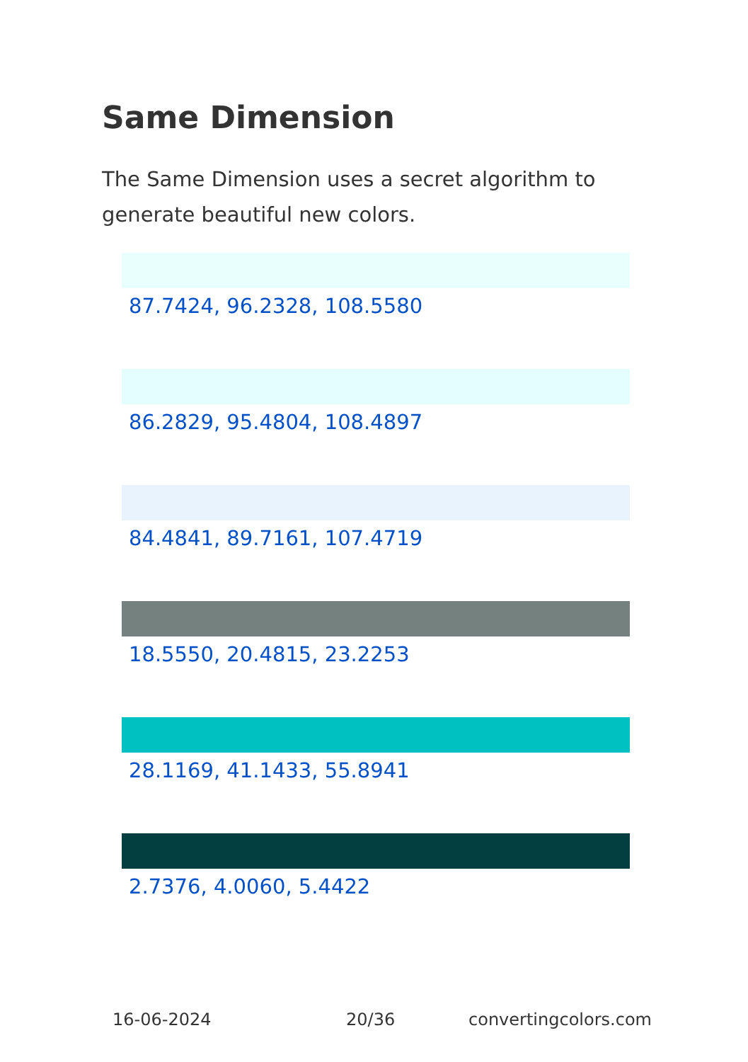Same Dimension
The Same Dimension uses a secret algorithm to generate beautiful new colors.
87.7424, 96.2328, 108.5580
86.2829, 95.4804, 108.4897
84.4841, 89.7161, 107.4719
18.5550, 20.4815, 23.2253
28.1169, 41.1433, 55.8941
2.7376, 4.0060, 5.4422
16-06-2024 20/36 convertingcolors.com